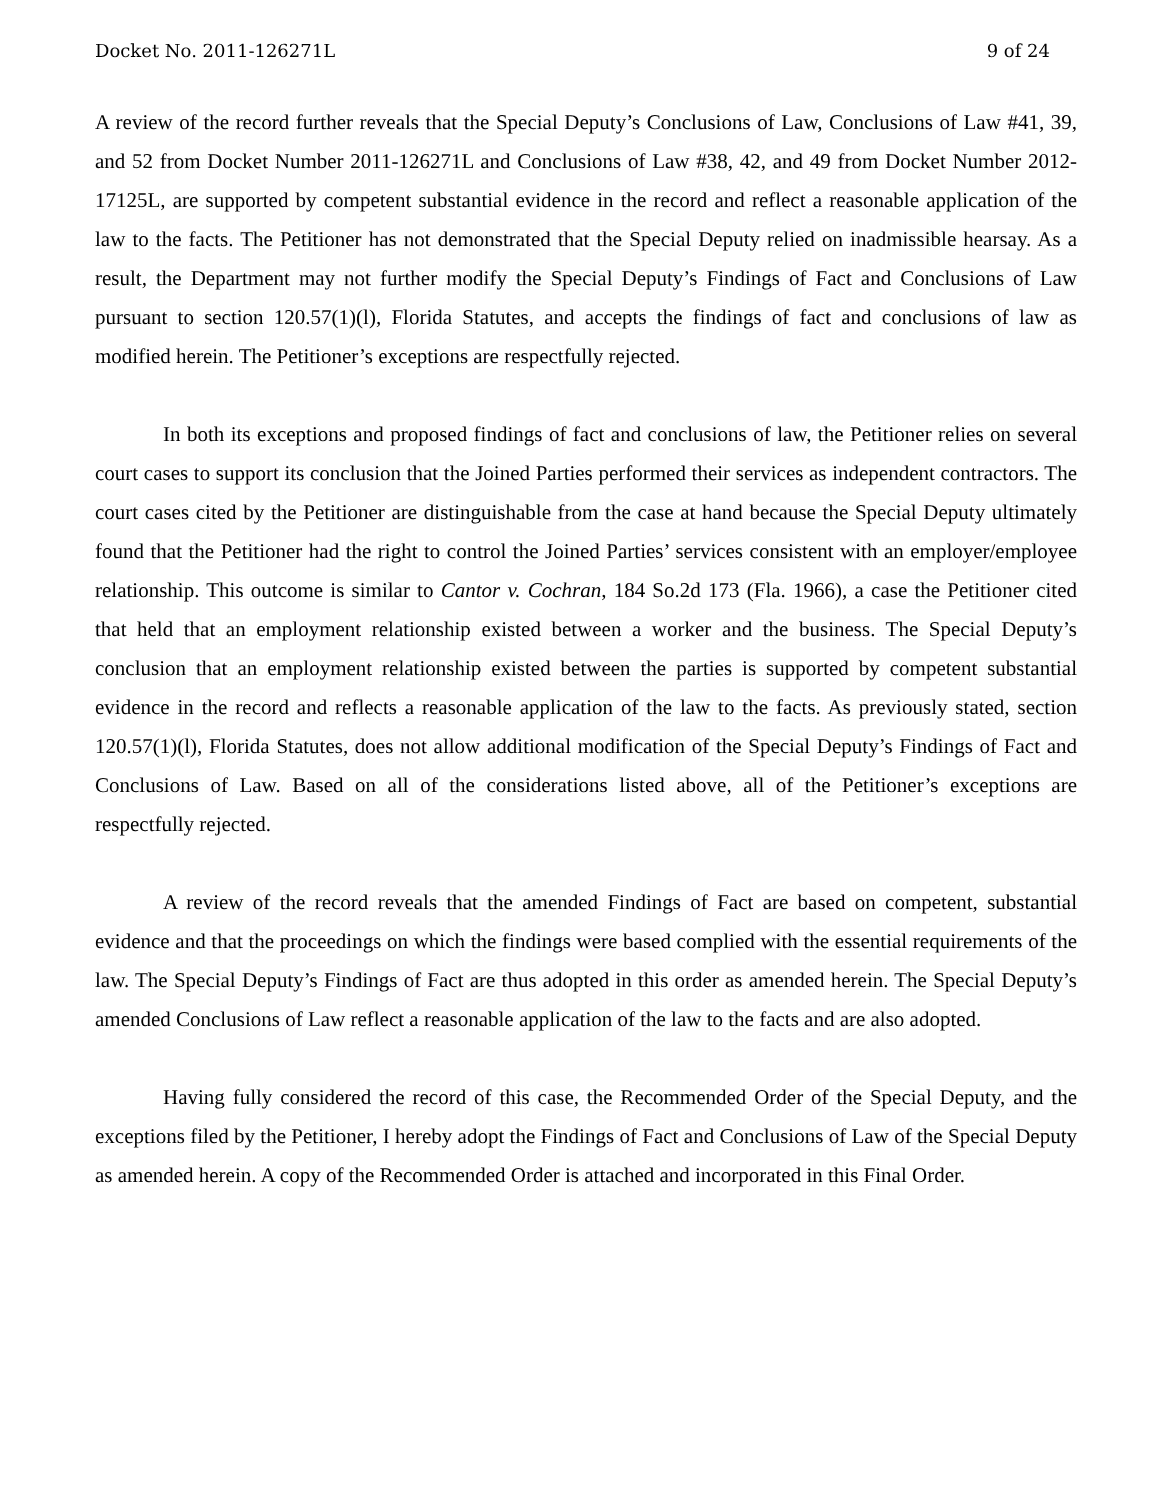Docket No. 2011-126271L 9 of 24
A review of the record further reveals that the Special Deputy’s Conclusions of Law, Conclusions of Law #41, 39, and 52 from Docket Number 2011-126271L and Conclusions of Law #38, 42, and 49 from Docket Number 2012-17125L, are supported by competent substantial evidence in the record and reflect a reasonable application of the law to the facts. The Petitioner has not demonstrated that the Special Deputy relied on inadmissible hearsay. As a result, the Department may not further modify the Special Deputy’s Findings of Fact and Conclusions of Law pursuant to section 120.57(1)(l), Florida Statutes, and accepts the findings of fact and conclusions of law as modified herein. The Petitioner’s exceptions are respectfully rejected.
In both its exceptions and proposed findings of fact and conclusions of law, the Petitioner relies on several court cases to support its conclusion that the Joined Parties performed their services as independent contractors. The court cases cited by the Petitioner are distinguishable from the case at hand because the Special Deputy ultimately found that the Petitioner had the right to control the Joined Parties’ services consistent with an employer/employee relationship. This outcome is similar to Cantor v. Cochran, 184 So.2d 173 (Fla. 1966), a case the Petitioner cited that held that an employment relationship existed between a worker and the business. The Special Deputy’s conclusion that an employment relationship existed between the parties is supported by competent substantial evidence in the record and reflects a reasonable application of the law to the facts. As previously stated, section 120.57(1)(l), Florida Statutes, does not allow additional modification of the Special Deputy’s Findings of Fact and Conclusions of Law. Based on all of the considerations listed above, all of the Petitioner’s exceptions are respectfully rejected.
A review of the record reveals that the amended Findings of Fact are based on competent, substantial evidence and that the proceedings on which the findings were based complied with the essential requirements of the law. The Special Deputy’s Findings of Fact are thus adopted in this order as amended herein. The Special Deputy’s amended Conclusions of Law reflect a reasonable application of the law to the facts and are also adopted.
Having fully considered the record of this case, the Recommended Order of the Special Deputy, and the exceptions filed by the Petitioner, I hereby adopt the Findings of Fact and Conclusions of Law of the Special Deputy as amended herein. A copy of the Recommended Order is attached and incorporated in this Final Order.